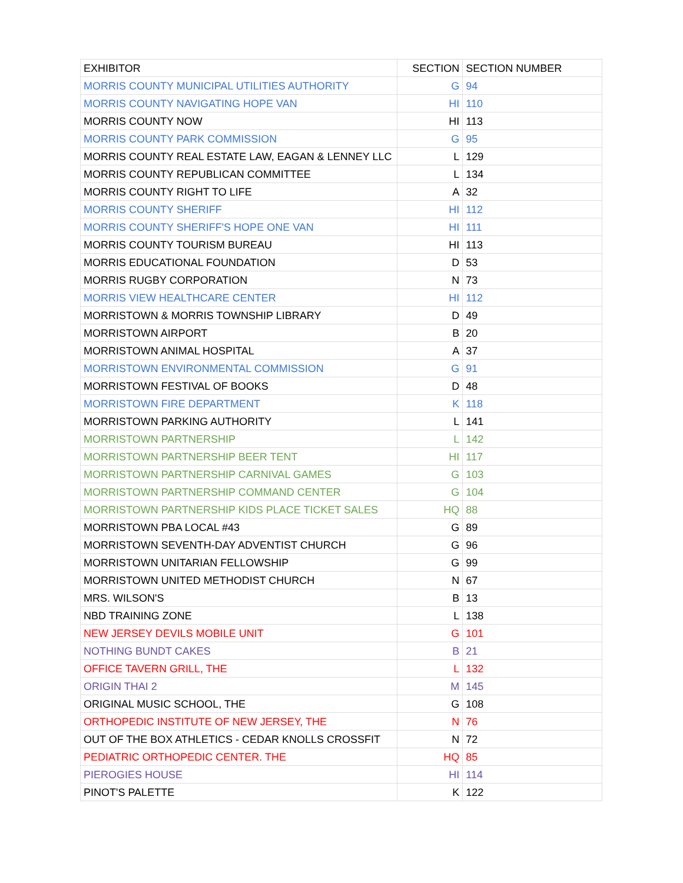| EXHIBITOR | SECTION | SECTION NUMBER |
| --- | --- | --- |
| MORRIS COUNTY MUNICIPAL UTILITIES AUTHORITY | G | 94 |
| MORRIS COUNTY NAVIGATING HOPE VAN | HI | 110 |
| MORRIS COUNTY NOW | HI | 113 |
| MORRIS COUNTY PARK COMMISSION | G | 95 |
| MORRIS COUNTY REAL ESTATE LAW, EAGAN & LENNEY LLC | L | 129 |
| MORRIS COUNTY REPUBLICAN COMMITTEE | L | 134 |
| MORRIS COUNTY RIGHT TO LIFE | A | 32 |
| MORRIS COUNTY SHERIFF | HI | 112 |
| MORRIS COUNTY SHERIFF'S HOPE ONE VAN | HI | 111 |
| MORRIS COUNTY TOURISM BUREAU | HI | 113 |
| MORRIS EDUCATIONAL FOUNDATION | D | 53 |
| MORRIS RUGBY CORPORATION | N | 73 |
| MORRIS VIEW HEALTHCARE CENTER | HI | 112 |
| MORRISTOWN & MORRIS TOWNSHIP LIBRARY | D | 49 |
| MORRISTOWN AIRPORT | B | 20 |
| MORRISTOWN ANIMAL HOSPITAL | A | 37 |
| MORRISTOWN ENVIRONMENTAL COMMISSION | G | 91 |
| MORRISTOWN FESTIVAL OF BOOKS | D | 48 |
| MORRISTOWN FIRE DEPARTMENT | K | 118 |
| MORRISTOWN PARKING AUTHORITY | L | 141 |
| MORRISTOWN PARTNERSHIP | L | 142 |
| MORRISTOWN PARTNERSHIP BEER TENT | HI | 117 |
| MORRISTOWN PARTNERSHIP CARNIVAL GAMES | G | 103 |
| MORRISTOWN PARTNERSHIP COMMAND CENTER | G | 104 |
| MORRISTOWN PARTNERSHIP KIDS PLACE TICKET SALES | HQ | 88 |
| MORRISTOWN PBA LOCAL #43 | G | 89 |
| MORRISTOWN SEVENTH-DAY ADVENTIST CHURCH | G | 96 |
| MORRISTOWN UNITARIAN FELLOWSHIP | G | 99 |
| MORRISTOWN UNITED METHODIST CHURCH | N | 67 |
| MRS. WILSON'S | B | 13 |
| NBD TRAINING ZONE | L | 138 |
| NEW JERSEY DEVILS MOBILE UNIT | G | 101 |
| NOTHING BUNDT CAKES | B | 21 |
| OFFICE TAVERN GRILL, THE | L | 132 |
| ORIGIN THAI 2 | M | 145 |
| ORIGINAL MUSIC SCHOOL, THE | G | 108 |
| ORTHOPEDIC INSTITUTE OF NEW JERSEY, THE | N | 76 |
| OUT OF THE BOX ATHLETICS - CEDAR KNOLLS CROSSFIT | N | 72 |
| PEDIATRIC ORTHOPEDIC CENTER. THE | HQ | 85 |
| PIEROGIES HOUSE | HI | 114 |
| PINOT'S PALETTE | K | 122 |